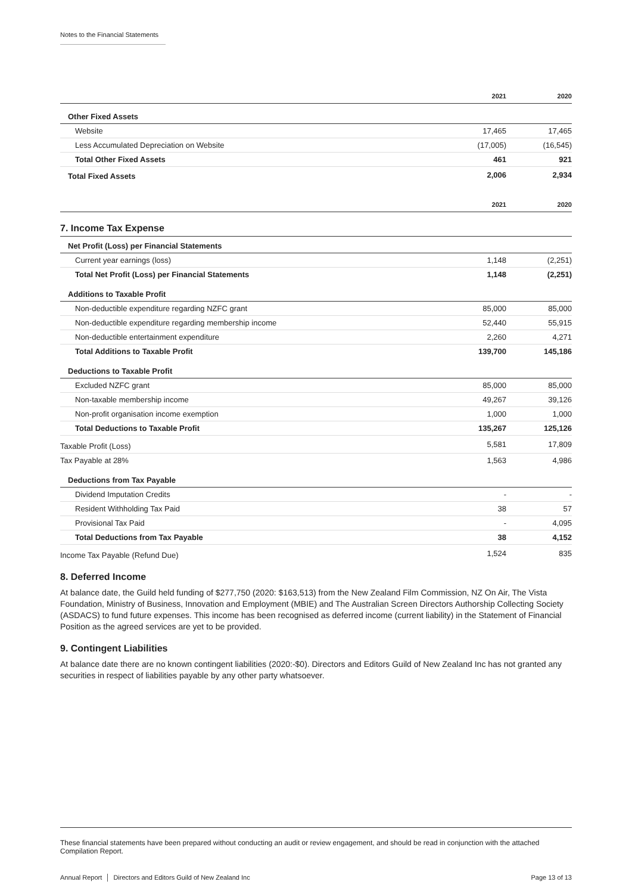Notes to the Financial Statements
| | 2021 | 2020 |
| --- | --- | --- |
| Other Fixed Assets | | |
| Website | 17,465 | 17,465 |
| Less Accumulated Depreciation on Website | (17,005) | (16,545) |
| Total Other Fixed Assets | 461 | 921 |
| Total Fixed Assets | 2,006 | 2,934 |
| | 2021 | 2020 |
| --- | --- | --- |
| 7. Income Tax Expense | | |
| Net Profit (Loss) per Financial Statements | | |
| Current year earnings (loss) | 1,148 | (2,251) |
| Total Net Profit (Loss) per Financial Statements | 1,148 | (2,251) |
| Additions to Taxable Profit | | |
| Non-deductible expenditure regarding NZFC grant | 85,000 | 85,000 |
| Non-deductible expenditure regarding membership income | 52,440 | 55,915 |
| Non-deductible entertainment expenditure | 2,260 | 4,271 |
| Total Additions to Taxable Profit | 139,700 | 145,186 |
| Deductions to Taxable Profit | | |
| Excluded NZFC grant | 85,000 | 85,000 |
| Non-taxable membership income | 49,267 | 39,126 |
| Non-profit organisation income exemption | 1,000 | 1,000 |
| Total Deductions to Taxable Profit | 135,267 | 125,126 |
| Taxable Profit (Loss) | 5,581 | 17,809 |
| Tax Payable at 28% | 1,563 | 4,986 |
| Deductions from Tax Payable | | |
| Dividend Imputation Credits | - | - |
| Resident Withholding Tax Paid | 38 | 57 |
| Provisional Tax Paid | - | 4,095 |
| Total Deductions from Tax Payable | 38 | 4,152 |
| Income Tax Payable (Refund Due) | 1,524 | 835 |
8. Deferred Income
At balance date, the Guild held funding of $277,750 (2020: $163,513) from the New Zealand Film Commission, NZ On Air, The Vista Foundation, Ministry of Business, Innovation and Employment (MBIE) and The Australian Screen Directors Authorship Collecting Society (ASDACS) to fund future expenses. This income has been recognised as deferred income (current liability) in the Statement of Financial Position as the agreed services are yet to be provided.
9. Contingent Liabilities
At balance date there are no known contingent liabilities (2020:-$0). Directors and Editors Guild of New Zealand Inc has not granted any securities in respect of liabilities payable by any other party whatsoever.
These financial statements have been prepared without conducting an audit or review engagement, and should be read in conjunction with the attached Compilation Report.
Annual Report │ Directors and Editors Guild of New Zealand Inc Page 13 of 13